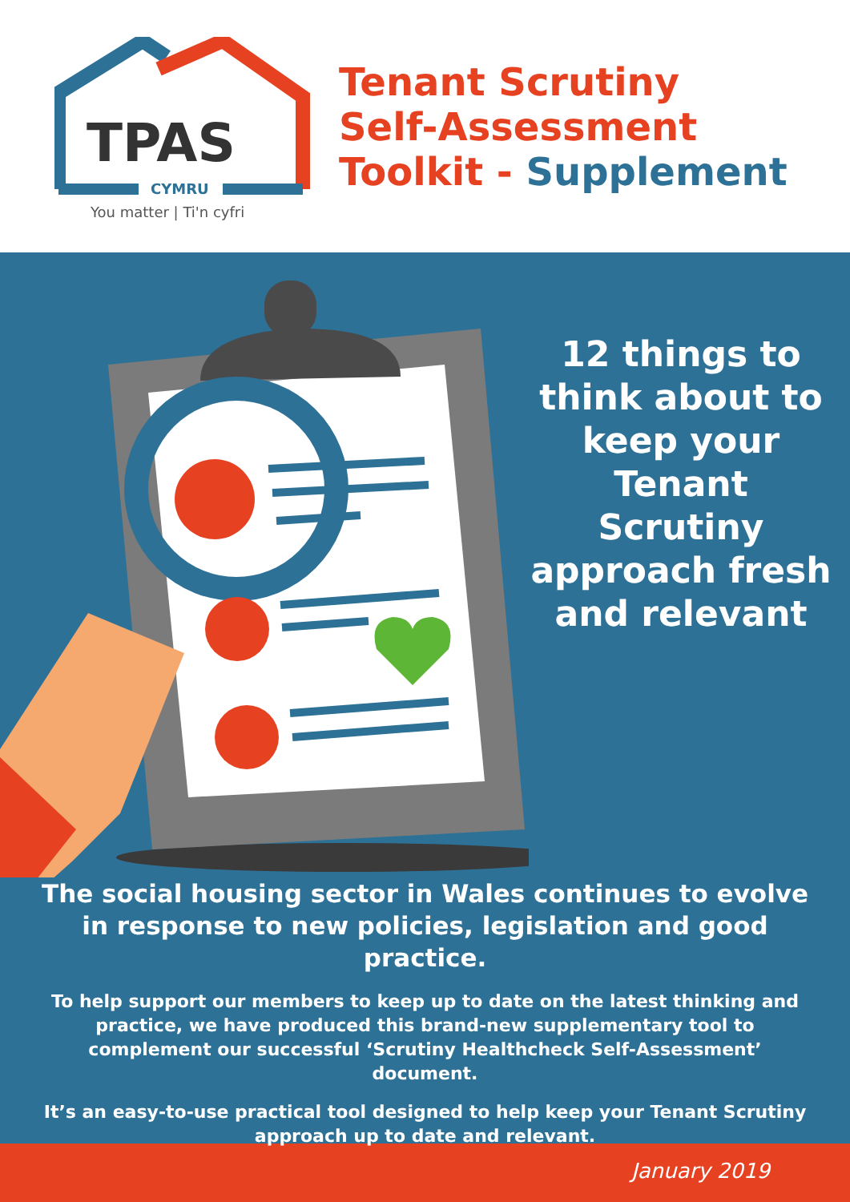TPAS
CYMRU
You matter | Ti'n cyfri
Tenant Scrutiny
Self-Assessment
Toolkit - Supplement
12 things to think about to keep your Tenant Scrutiny approach fresh and relevant
The social housing sector in Wales continues to evolve in response to new policies, legislation and good practice.
To help support our members to keep up to date on the latest thinking and practice, we have produced this brand-new supplementary tool to complement our successful ‘Scrutiny Healthcheck Self-Assessment’ document.
It’s an easy-to-use practical tool designed to help keep your Tenant Scrutiny approach up to date and relevant.
January 2019